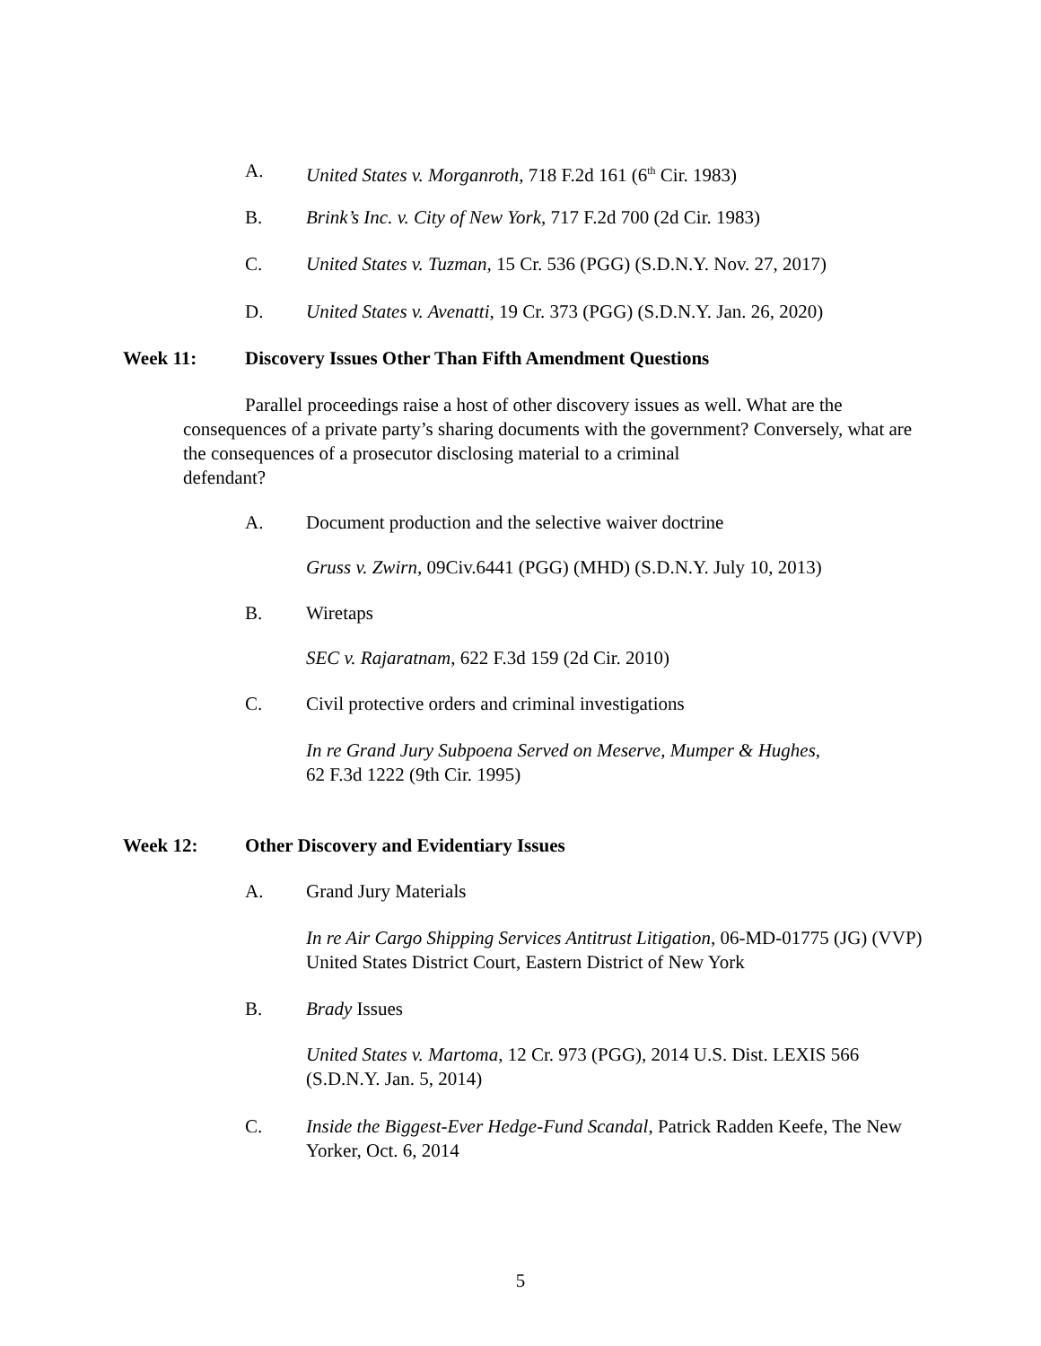A. United States v. Morganroth, 718 F.2d 161 (6<sup>th</sup> Cir. 1983)
B. Brink’s Inc. v. City of New York, 717 F.2d 700 (2d Cir. 1983)
C. United States v. Tuzman, 15 Cr. 536 (PGG) (S.D.N.Y. Nov. 27, 2017)
D. United States v. Avenatti, 19 Cr. 373 (PGG) (S.D.N.Y. Jan. 26, 2020)
Week 11: Discovery Issues Other Than Fifth Amendment Questions
Parallel proceedings raise a host of other discovery issues as well. What are the consequences of a private party’s sharing documents with the government? Conversely, what are the consequences of a prosecutor disclosing material to a criminal
defendant?
A. Document production and the selective waiver doctrine
Gruss v. Zwirn, 09Civ.6441 (PGG) (MHD) (S.D.N.Y. July 10, 2013)
B. Wiretaps
SEC v. Rajaratnam, 622 F.3d 159 (2d Cir. 2010)
C. Civil protective orders and criminal investigations
In re Grand Jury Subpoena Served on Meserve, Mumper & Hughes,
62 F.3d 1222 (9th Cir. 1995)
Week 12: Other Discovery and Evidentiary Issues
A. Grand Jury Materials
In re Air Cargo Shipping Services Antitrust Litigation, 06-MD-01775 (JG) (VVP) United States District Court, Eastern District of New York
B. Brady Issues
United States v. Martoma, 12 Cr. 973 (PGG), 2014 U.S. Dist. LEXIS 566 (S.D.N.Y. Jan. 5, 2014)
C. Inside the Biggest-Ever Hedge-Fund Scandal, Patrick Radden Keefe, The New Yorker, Oct. 6, 2014
5